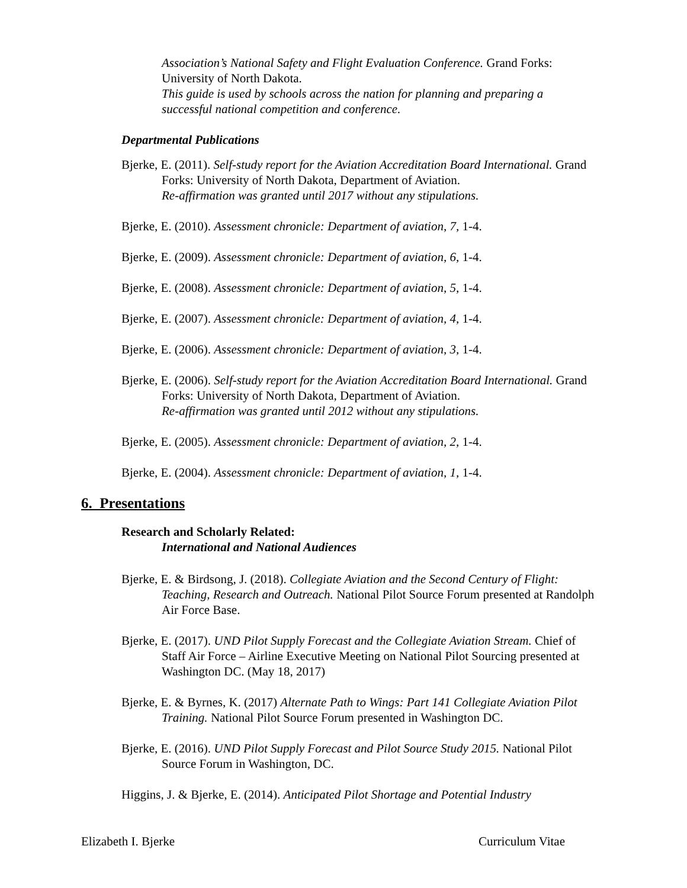Association’s National Safety and Flight Evaluation Conference. Grand Forks: University of North Dakota.
This guide is used by schools across the nation for planning and preparing a successful national competition and conference.
Departmental Publications
Bjerke, E. (2011). Self-study report for the Aviation Accreditation Board International. Grand Forks: University of North Dakota, Department of Aviation.
Re-affirmation was granted until 2017 without any stipulations.
Bjerke, E. (2010). Assessment chronicle: Department of aviation, 7, 1-4.
Bjerke, E. (2009). Assessment chronicle: Department of aviation, 6, 1-4.
Bjerke, E. (2008). Assessment chronicle: Department of aviation, 5, 1-4.
Bjerke, E. (2007). Assessment chronicle: Department of aviation, 4, 1-4.
Bjerke, E. (2006). Assessment chronicle: Department of aviation, 3, 1-4.
Bjerke, E. (2006). Self-study report for the Aviation Accreditation Board International. Grand Forks: University of North Dakota, Department of Aviation.
Re-affirmation was granted until 2012 without any stipulations.
Bjerke, E. (2005). Assessment chronicle: Department of aviation, 2, 1-4.
Bjerke, E. (2004). Assessment chronicle: Department of aviation, 1, 1-4.
6. Presentations
Research and Scholarly Related:
International and National Audiences
Bjerke, E. & Birdsong, J. (2018). Collegiate Aviation and the Second Century of Flight: Teaching, Research and Outreach. National Pilot Source Forum presented at Randolph Air Force Base.
Bjerke, E. (2017). UND Pilot Supply Forecast and the Collegiate Aviation Stream. Chief of Staff Air Force – Airline Executive Meeting on National Pilot Sourcing presented at Washington DC. (May 18, 2017)
Bjerke, E. & Byrnes, K. (2017) Alternate Path to Wings: Part 141 Collegiate Aviation Pilot Training. National Pilot Source Forum presented in Washington DC.
Bjerke, E. (2016). UND Pilot Supply Forecast and Pilot Source Study 2015. National Pilot Source Forum in Washington, DC.
Higgins, J. & Bjerke, E. (2014). Anticipated Pilot Shortage and Potential Industry
Elizabeth I. Bjerke Curriculum Vitae